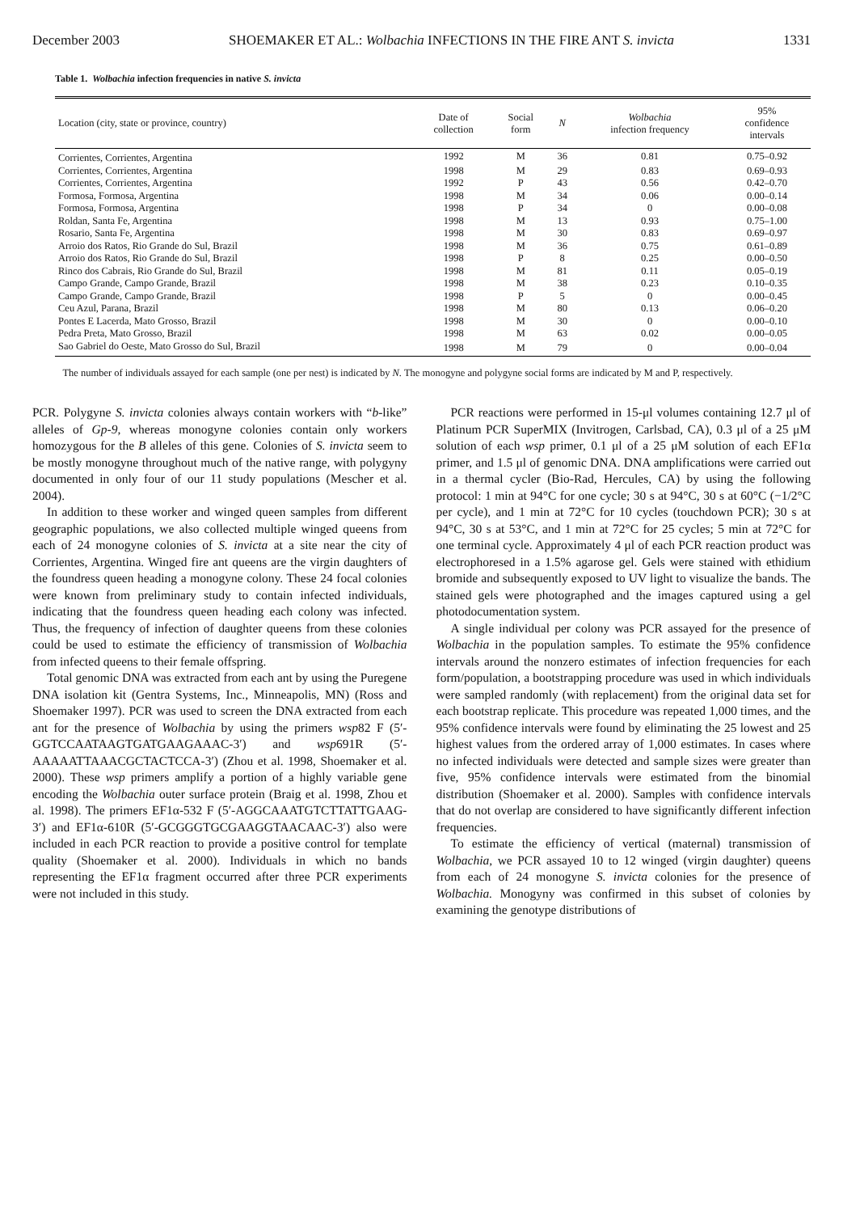December 2003 SHOEMAKER ET AL.: Wolbachia INFECTIONS IN THE FIRE ANT S. invicta 1331
Table 1. Wolbachia infection frequencies in native S. invicta
| Location (city, state or province, country) | Date of collection | Social form | N | Wolbachia infection frequency | 95% confidence intervals |
| --- | --- | --- | --- | --- | --- |
| Corrientes, Corrientes, Argentina | 1992 | M | 36 | 0.81 | 0.75–0.92 |
| Corrientes, Corrientes, Argentina | 1998 | M | 29 | 0.83 | 0.69–0.93 |
| Corrientes, Corrientes, Argentina | 1992 | P | 43 | 0.56 | 0.42–0.70 |
| Formosa, Formosa, Argentina | 1998 | M | 34 | 0.06 | 0.00–0.14 |
| Formosa, Formosa, Argentina | 1998 | P | 34 | 0 | 0.00–0.08 |
| Roldan, Santa Fe, Argentina | 1998 | M | 13 | 0.93 | 0.75–1.00 |
| Rosario, Santa Fe, Argentina | 1998 | M | 30 | 0.83 | 0.69–0.97 |
| Arroio dos Ratos, Rio Grande do Sul, Brazil | 1998 | M | 36 | 0.75 | 0.61–0.89 |
| Arroio dos Ratos, Rio Grande do Sul, Brazil | 1998 | P | 8 | 0.25 | 0.00–0.50 |
| Rinco dos Cabrais, Rio Grande do Sul, Brazil | 1998 | M | 81 | 0.11 | 0.05–0.19 |
| Campo Grande, Campo Grande, Brazil | 1998 | M | 38 | 0.23 | 0.10–0.35 |
| Campo Grande, Campo Grande, Brazil | 1998 | P | 5 | 0 | 0.00–0.45 |
| Ceu Azul, Parana, Brazil | 1998 | M | 80 | 0.13 | 0.06–0.20 |
| Pontes E Lacerda, Mato Grosso, Brazil | 1998 | M | 30 | 0 | 0.00–0.10 |
| Pedra Preta, Mato Grosso, Brazil | 1998 | M | 63 | 0.02 | 0.00–0.05 |
| Sao Gabriel do Oeste, Mato Grosso do Sul, Brazil | 1998 | M | 79 | 0 | 0.00–0.04 |
The number of individuals assayed for each sample (one per nest) is indicated by N. The monogyne and polygyne social forms are indicated by M and P, respectively.
PCR. Polygyne S. invicta colonies always contain workers with “b-like” alleles of Gp-9, whereas monogyne colonies contain only workers homozygous for the B alleles of this gene. Colonies of S. invicta seem to be mostly monogyne throughout much of the native range, with polygyny documented in only four of our 11 study populations (Mescher et al. 2004).
In addition to these worker and winged queen samples from different geographic populations, we also collected multiple winged queens from each of 24 monogyne colonies of S. invicta at a site near the city of Corrientes, Argentina. Winged fire ant queens are the virgin daughters of the foundress queen heading a monogyne colony. These 24 focal colonies were known from preliminary study to contain infected individuals, indicating that the foundress queen heading each colony was infected. Thus, the frequency of infection of daughter queens from these colonies could be used to estimate the efficiency of transmission of Wolbachia from infected queens to their female offspring.
Total genomic DNA was extracted from each ant by using the Puregene DNA isolation kit (Gentra Systems, Inc., Minneapolis, MN) (Ross and Shoemaker 1997). PCR was used to screen the DNA extracted from each ant for the presence of Wolbachia by using the primers wsp82 F (5′-GGTCCAATAAGTGATGAAGAAAC-3′) and wsp691R (5′-AAAAATTAAACGCTACTCCA-3′) (Zhou et al. 1998, Shoemaker et al. 2000). These wsp primers amplify a portion of a highly variable gene encoding the Wolbachia outer surface protein (Braig et al. 1998, Zhou et al. 1998). The primers EF1α-532 F (5′-AGGCAAATGTCTTATTGAAG-3′) and EF1α-610R (5′-GCGGGTGCGAAGGTAACAAC-3′) also were included in each PCR reaction to provide a positive control for template quality (Shoemaker et al. 2000). Individuals in which no bands representing the EF1α fragment occurred after three PCR experiments were not included in this study.
PCR reactions were performed in 15-μl volumes containing 12.7 μl of Platinum PCR SuperMIX (Invitrogen, Carlsbad, CA), 0.3 μl of a 25 μM solution of each wsp primer, 0.1 μl of a 25 μM solution of each EF1α primer, and 1.5 μl of genomic DNA. DNA amplifications were carried out in a thermal cycler (Bio-Rad, Hercules, CA) by using the following protocol: 1 min at 94°C for one cycle; 30 s at 94°C, 30 s at 60°C (−1/2°C per cycle), and 1 min at 72°C for 10 cycles (touchdown PCR); 30 s at 94°C, 30 s at 53°C, and 1 min at 72°C for 25 cycles; 5 min at 72°C for one terminal cycle. Approximately 4 μl of each PCR reaction product was electrophoresed in a 1.5% agarose gel. Gels were stained with ethidium bromide and subsequently exposed to UV light to visualize the bands. The stained gels were photographed and the images captured using a gel photodocumentation system.
A single individual per colony was PCR assayed for the presence of Wolbachia in the population samples. To estimate the 95% confidence intervals around the nonzero estimates of infection frequencies for each form/population, a bootstrapping procedure was used in which individuals were sampled randomly (with replacement) from the original data set for each bootstrap replicate. This procedure was repeated 1,000 times, and the 95% confidence intervals were found by eliminating the 25 lowest and 25 highest values from the ordered array of 1,000 estimates. In cases where no infected individuals were detected and sample sizes were greater than five, 95% confidence intervals were estimated from the binomial distribution (Shoemaker et al. 2000). Samples with confidence intervals that do not overlap are considered to have significantly different infection frequencies.
To estimate the efficiency of vertical (maternal) transmission of Wolbachia, we PCR assayed 10 to 12 winged (virgin daughter) queens from each of 24 monogyne S. invicta colonies for the presence of Wolbachia. Monogyny was confirmed in this subset of colonies by examining the genotype distributions of